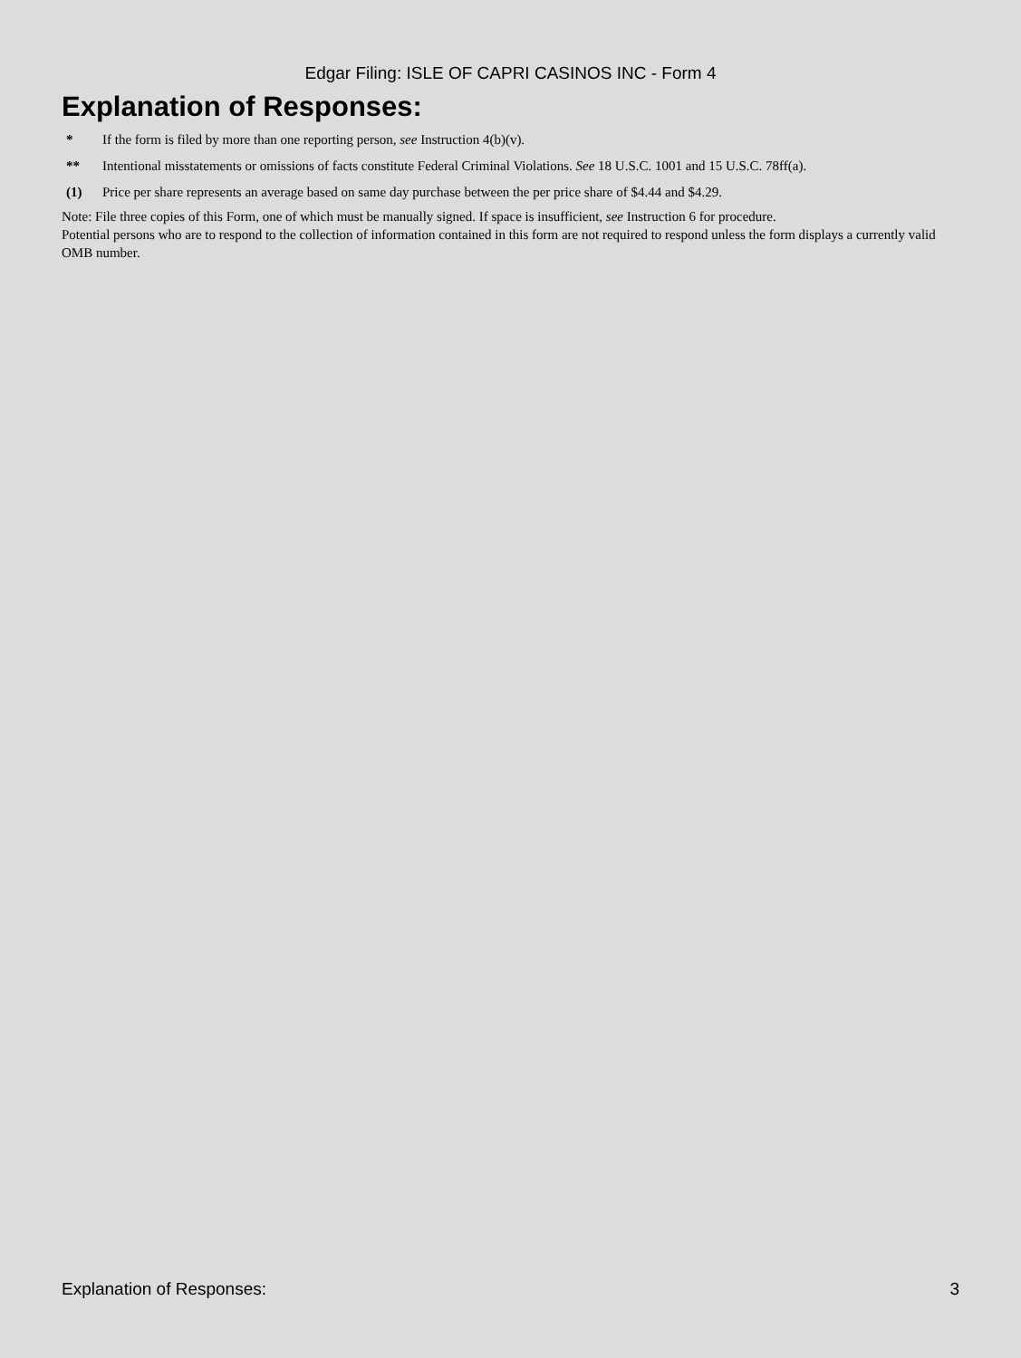Edgar Filing: ISLE OF CAPRI CASINOS INC - Form 4
Explanation of Responses:
| * | If the form is filed by more than one reporting person, see Instruction 4(b)(v). |
| ** | Intentional misstatements or omissions of facts constitute Federal Criminal Violations. See 18 U.S.C. 1001 and 15 U.S.C. 78ff(a). |
| (1) | Price per share represents an average based on same day purchase between the per price share of $4.44 and $4.29. |
Note: File three copies of this Form, one of which must be manually signed. If space is insufficient, see Instruction 6 for procedure.
Potential persons who are to respond to the collection of information contained in this form are not required to respond unless the form displays a currently valid OMB number.
Explanation of Responses: 3